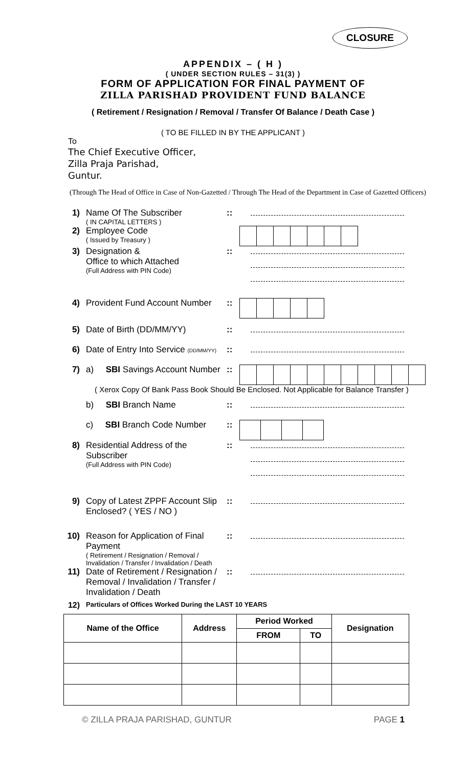CLOSURE
APPENDIX – ( H )
( UNDER SECTION RULES – 31(3) )
FORM OF APPLICATION FOR FINAL PAYMENT OF
ZILLA PARISHAD PROVIDENT FUND BALANCE
( Retirement / Resignation / Removal / Transfer Of Balance / Death Case )
( TO BE FILLED IN BY THE APPLICANT )
To
The Chief Executive Officer,
Zilla Praja Parishad,
Guntur.
(Through The Head of Office in Case of Non-Gazetted / Through The Head of the Department in Case of Gazetted Officers)
1) Name Of The Subscriber
( IN CAPITAL LETTERS )
::
2) Employee Code
( Issued by Treasury )
3) Designation &
Office to which Attached
(Full Address with PIN Code)
::
4) Provident Fund Account Number
::
5) Date of Birth (DD/MM/YY) ::
6) Date of Entry Into Service (DD/MM/YY)
::
7) a) SBI Savings Account Number
::
( Xerox Copy Of Bank Pass Book Should Be Enclosed. Not Applicable for Balance Transfer )
b) SBI Branch Name ::
c) SBI Branch Code Number
::
8) Residential Address of the Subscriber
(Full Address with PIN Code)
::
9) Copy of Latest ZPPF Account Slip Enclosed? ( YES / NO )
::
10) Reason for Application of Final Payment
( Retirement / Resignation / Removal / Invalidation / Transfer / Invalidation / Death
::
11) Date of Retirement / Resignation / Removal / Invalidation / Transfer / Invalidation / Death
::
12)
Particulars of Offices Worked During the LAST 10 YEARS
| Name of the Office | Address | Period Worked | | Designation |
| --- | --- | --- | --- | --- |
| | | FROM | TO | |
© ZILLA PRAJA PARISHAD, GUNTUR PAGE 1